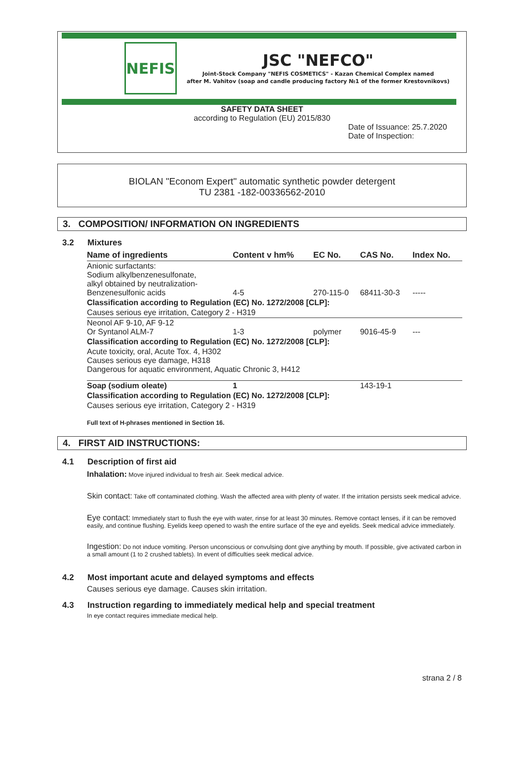NEFIS
JSC "NEFCO"
Joint-Stock Company "NEFIS COSMETICS" - Kazan Chemical Complex named
after M. Vahitov (soap and candle producing factory №1 of the former Krestovnikovs)
SAFETY DATA SHEET
according to Regulation (EU) 2015/830
Date of Issuance: 25.7.2020
Date of Inspection:
BIOLAN "Econom Expert" automatic synthetic powder detergent
TU 2381 -182-00336562-2010
3. COMPOSITION/ INFORMATION ON INGREDIENTS
3.2 Mixtures
| Name of ingredients | Content v hm% | EC No. | CAS No. | Index No. |
| --- | --- | --- | --- | --- |
| Anionic surfactants: Sodium alkylbenzenesulfonate, alkyl obtained by neutralization- Benzenesulfonic acids | 4-5 | 270-115-0 | 68411-30-3 | ----- |
| Classification according to Regulation (EC) No. 1272/2008 [CLP]: | | | | |
| Causes serious eye irritation, Category 2 - H319 | | | | |
| Neonol AF 9-10, AF 9-12 Or Syntanol ALM-7 | 1-3 | polymer | 9016-45-9 | --- |
| Classification according to Regulation (EC) No. 1272/2008 [CLP]: | | | | |
| Acute toxicity, oral, Acute Tox. 4, H302 Causes serious eye damage, H318 Dangerous for aquatic environment, Aquatic Chronic 3, H412 | | | | |
| Soap (sodium oleate) | 1 | | 143-19-1 | |
| Classification according to Regulation (EC) No. 1272/2008 [CLP]: | | | | |
| Causes serious eye irritation, Category 2 - H319 | | | | |
Full text of H-phrases mentioned in Section 16.
4. FIRST AID INSTRUCTIONS:
4.1 Description of first aid
Inhalation: Move injured individual to fresh air. Seek medical advice.
Skin contact: Take off contaminated clothing. Wash the affected area with plenty of water. If the irritation persists seek medical advice.
Eye contact: Immediately start to flush the eye with water, rinse for at least 30 minutes. Remove contact lenses, if it can be removed easily, and continue flushing. Eyelids keep opened to wash the entire surface of the eye and eyelids. Seek medical advice immediately.
Ingestion: Do not induce vomiting. Person unconscious or convulsing dont give anything by mouth. If possible, give activated carbon in a small amount (1 to 2 crushed tablets). In event of difficulties seek medical advice.
4.2 Most important acute and delayed symptoms and effects
Causes serious eye damage. Causes skin irritation.
4.3 Instruction regarding to immediately medical help and special treatment
In eye contact requires immediate medical help.
strana 2 / 8